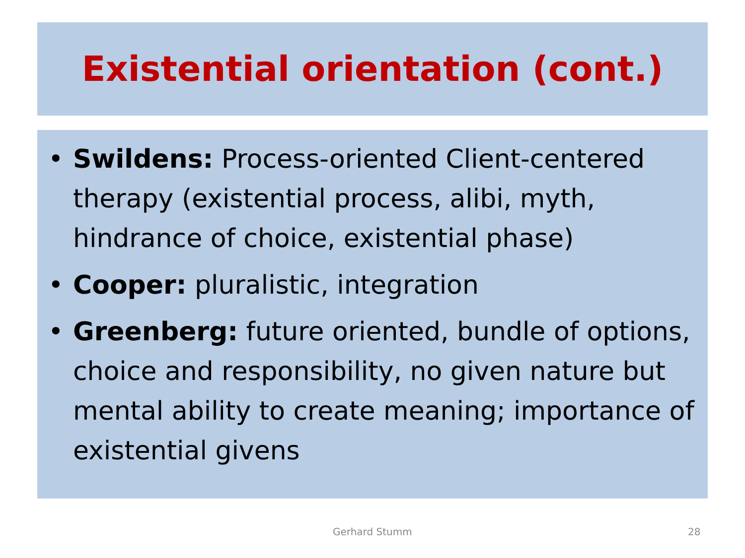Existential orientation (cont.)
• Swildens: Process-oriented Client-centered therapy (existential process, alibi, myth, hindrance of choice, existential phase)
• Cooper: pluralistic, integration
• Greenberg: future oriented, bundle of options, choice and responsibility, no given nature but mental ability to create meaning; importance of existential givens
Gerhard Stumm 28